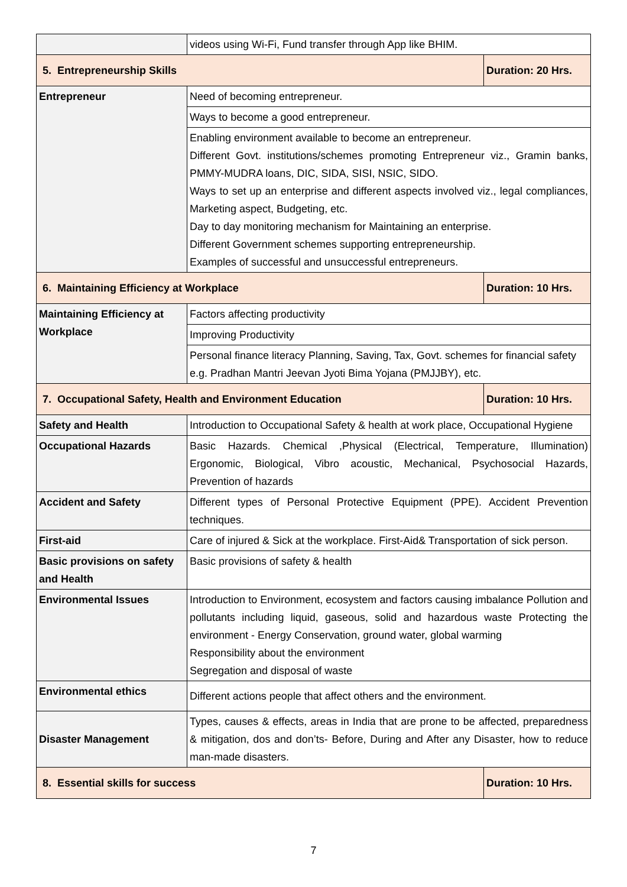| | videos using Wi-Fi, Fund transfer through App like BHIM. | |
| 5. Entrepreneurship Skills | | Duration: 20 Hrs. |
| Entrepreneur | Need of becoming entrepreneur. | |
| | Ways to become a good entrepreneur. | |
| | Enabling environment available to become an entrepreneur. Different Govt. institutions/schemes promoting Entrepreneur viz., Gramin banks, PMMY-MUDRA loans, DIC, SIDA, SISI, NSIC, SIDO. Ways to set up an enterprise and different aspects involved viz., legal compliances, Marketing aspect, Budgeting, etc. Day to day monitoring mechanism for Maintaining an enterprise. Different Government schemes supporting entrepreneurship. Examples of successful and unsuccessful entrepreneurs. | |
| 6. Maintaining Efficiency at Workplace | | Duration: 10 Hrs. |
| Maintaining Efficiency at Workplace | Factors affecting productivity | |
| | Improving Productivity | |
| | Personal finance literacy Planning, Saving, Tax, Govt. schemes for financial safety e.g. Pradhan Mantri Jeevan Jyoti Bima Yojana (PMJJBY), etc. | |
| 7. Occupational Safety, Health and Environment Education | | Duration: 10 Hrs. |
| Safety and Health | Introduction to Occupational Safety & health at work place, Occupational Hygiene | |
| Occupational Hazards | Basic Hazards. Chemical ,Physical (Electrical, Temperature, Illumination) Ergonomic, Biological, Vibro acoustic, Mechanical, Psychosocial Hazards, Prevention of hazards | |
| Accident and Safety | Different types of Personal Protective Equipment (PPE). Accident Prevention techniques. | |
| First-aid | Care of injured & Sick at the workplace. First-Aid& Transportation of sick person. | |
| Basic provisions on safety and Health | Basic provisions of safety & health | |
| Environmental Issues | Introduction to Environment, ecosystem and factors causing imbalance Pollution and pollutants including liquid, gaseous, solid and hazardous waste Protecting the environment - Energy Conservation, ground water, global warming Responsibility about the environment Segregation and disposal of waste | |
| Environmental ethics | Different actions people that affect others and the environment. | |
| Disaster Management | Types, causes & effects, areas in India that are prone to be affected, preparedness & mitigation, dos and don’ts- Before, During and After any Disaster, how to reduce man-made disasters. | |
| 8. Essential skills for success | | Duration: 10 Hrs. |
7